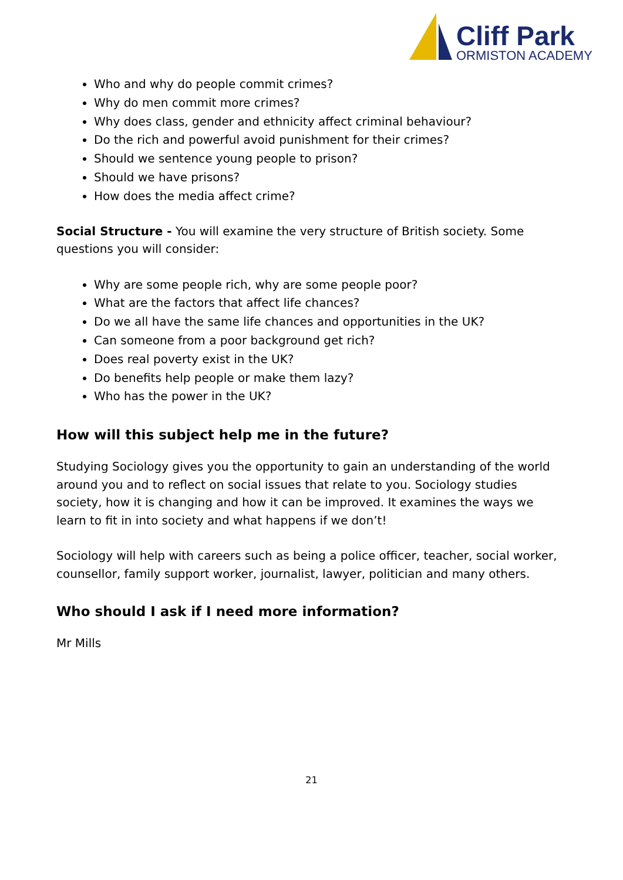Cliff Park
ORMISTON ACADEMY
Who and why do people commit crimes?
Why do men commit more crimes?
Why does class, gender and ethnicity affect criminal behaviour?
Do the rich and powerful avoid punishment for their crimes?
Should we sentence young people to prison?
Should we have prisons?
How does the media affect crime?
Social Structure - You will examine the very structure of British society. Some questions you will consider:
Why are some people rich, why are some people poor?
What are the factors that affect life chances?
Do we all have the same life chances and opportunities in the UK?
Can someone from a poor background get rich?
Does real poverty exist in the UK?
Do benefits help people or make them lazy?
Who has the power in the UK?
How will this subject help me in the future?
Studying Sociology gives you the opportunity to gain an understanding of the world around you and to reflect on social issues that relate to you. Sociology studies society, how it is changing and how it can be improved. It examines the ways we learn to fit in into society and what happens if we don’t!
Sociology will help with careers such as being a police officer, teacher, social worker, counsellor, family support worker, journalist, lawyer, politician and many others.
Who should I ask if I need more information?
Mr Mills
21